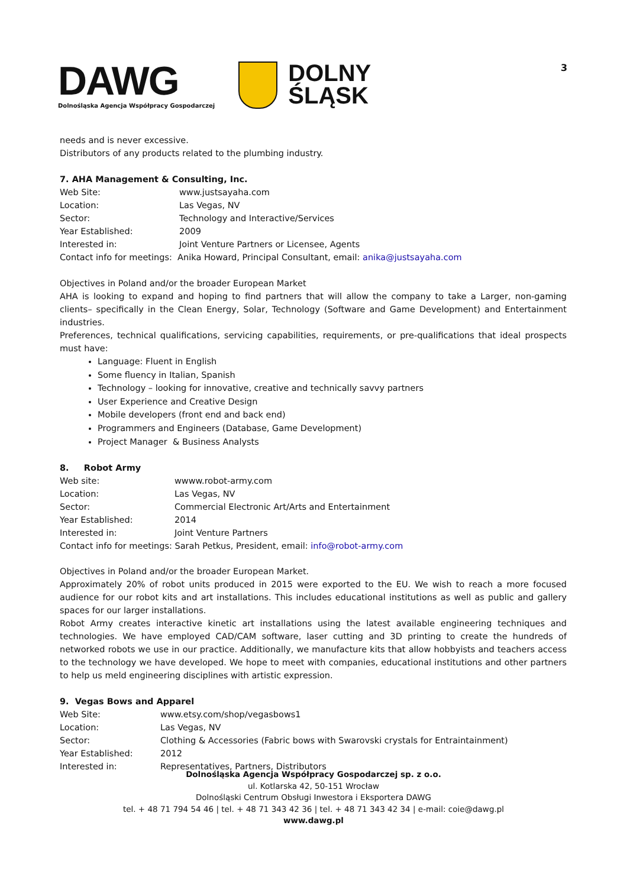DAWG
Dolnośląska Agencja Współpracy Gospodarczej
DOLNY
ŚLĄSK
3
needs and is never excessive.
Distributors of any products related to the plumbing industry.
7. AHA Management & Consulting, Inc.
| Web Site: | www.justsayaha.com |
| Location: | Las Vegas, NV |
| Sector: | Technology and Interactive/Services |
| Year Established: | 2009 |
| Interested in: | Joint Venture Partners or Licensee, Agents |
| Contact info for meetings: Anika Howard, Principal Consultant, email: anika@justsayaha.com | |
Objectives in Poland and/or the broader European Market
AHA is looking to expand and hoping to find partners that will allow the company to take a Larger, non-gaming clients– specifically in the Clean Energy, Solar, Technology (Software and Game Development) and Entertainment industries.
Preferences, technical qualifications, servicing capabilities, requirements, or pre-qualifications that ideal prospects must have:
Language: Fluent in English
Some fluency in Italian, Spanish
Technology – looking for innovative, creative and technically savvy partners
User Experience and Creative Design
Mobile developers (front end and back end)
Programmers and Engineers (Database, Game Development)
Project Manager & Business Analysts
8. Robot Army
| Web site: | wwww.robot-army.com |
| Location: | Las Vegas, NV |
| Sector: | Commercial Electronic Art/Arts and Entertainment |
| Year Established: | 2014 |
| Interested in: | Joint Venture Partners |
| Contact info for meetings: Sarah Petkus, President, email: info@robot-army.com | |
Objectives in Poland and/or the broader European Market.
Approximately 20% of robot units produced in 2015 were exported to the EU. We wish to reach a more focused audience for our robot kits and art installations. This includes educational institutions as well as public and gallery spaces for our larger installations.
Robot Army creates interactive kinetic art installations using the latest available engineering techniques and technologies. We have employed CAD/CAM software, laser cutting and 3D printing to create the hundreds of networked robots we use in our practice. Additionally, we manufacture kits that allow hobbyists and teachers access to the technology we have developed. We hope to meet with companies, educational institutions and other partners to help us meld engineering disciplines with artistic expression.
9. Vegas Bows and Apparel
| Web Site: | www.etsy.com/shop/vegasbows1 |
| Location: | Las Vegas, NV |
| Sector: | Clothing & Accessories (Fabric bows with Swarovski crystals for Entraintainment) |
| Year Established: | 2012 |
| Interested in: | Representatives, Partners, Distributors |
Dolnośląska Agencja Współpracy Gospodarczej sp. z o.o.
ul. Kotlarska 42, 50-151 Wrocław
Dolnośląski Centrum Obsługi Inwestora i Eksportera DAWG
tel. + 48 71 794 54 46 | tel. + 48 71 343 42 36 | tel. + 48 71 343 42 34 | e-mail: coie@dawg.pl
www.dawg.pl